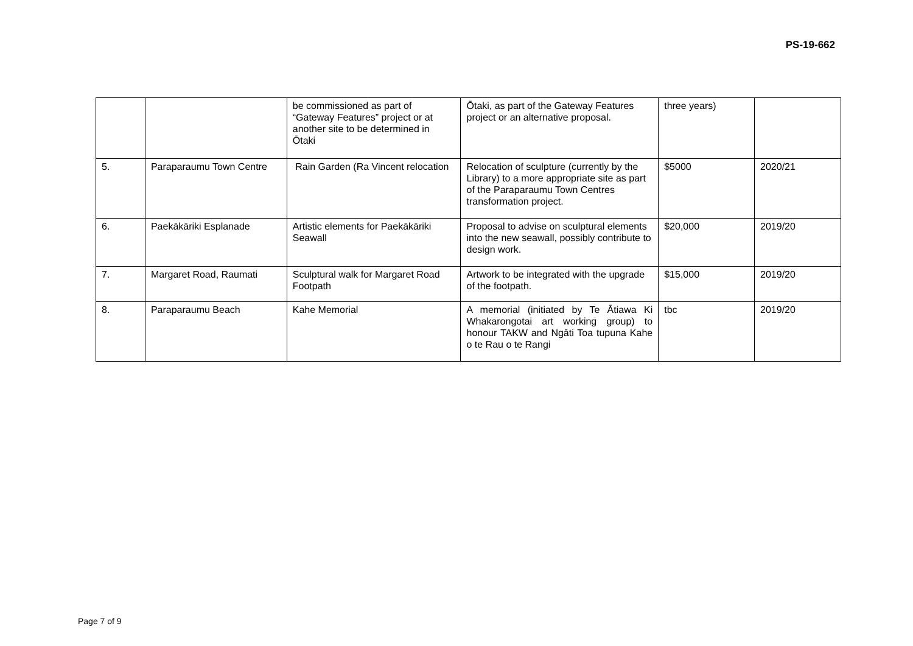PS-19-662
| | | be commissioned as part of “Gateway Features” project or at another site to be determined in Ōtaki | Ōtaki, as part of the Gateway Features project or an alternative proposal. | three years) | |
| 5. | Paraparaumu Town Centre | Rain Garden (Ra Vincent relocation | Relocation of sculpture (currently by the Library) to a more appropriate site as part of the Paraparaumu Town Centres transformation project. | $5000 | 2020/21 |
| 6. | Paekākāriki Esplanade | Artistic elements for Paekākāriki Seawall | Proposal to advise on sculptural elements into the new seawall, possibly contribute to design work. | $20,000 | 2019/20 |
| 7. | Margaret Road, Raumati | Sculptural walk for Margaret Road Footpath | Artwork to be integrated with the upgrade of the footpath. | $15,000 | 2019/20 |
| 8. | Paraparaumu Beach | Kahe Memorial | A memorial (initiated by Te Ātiawa Ki Whakarongotai art working group) to honour TAKW and Ngāti Toa tupuna Kahe o te Rau o te Rangi | tbc | 2019/20 |
Page 7 of 9